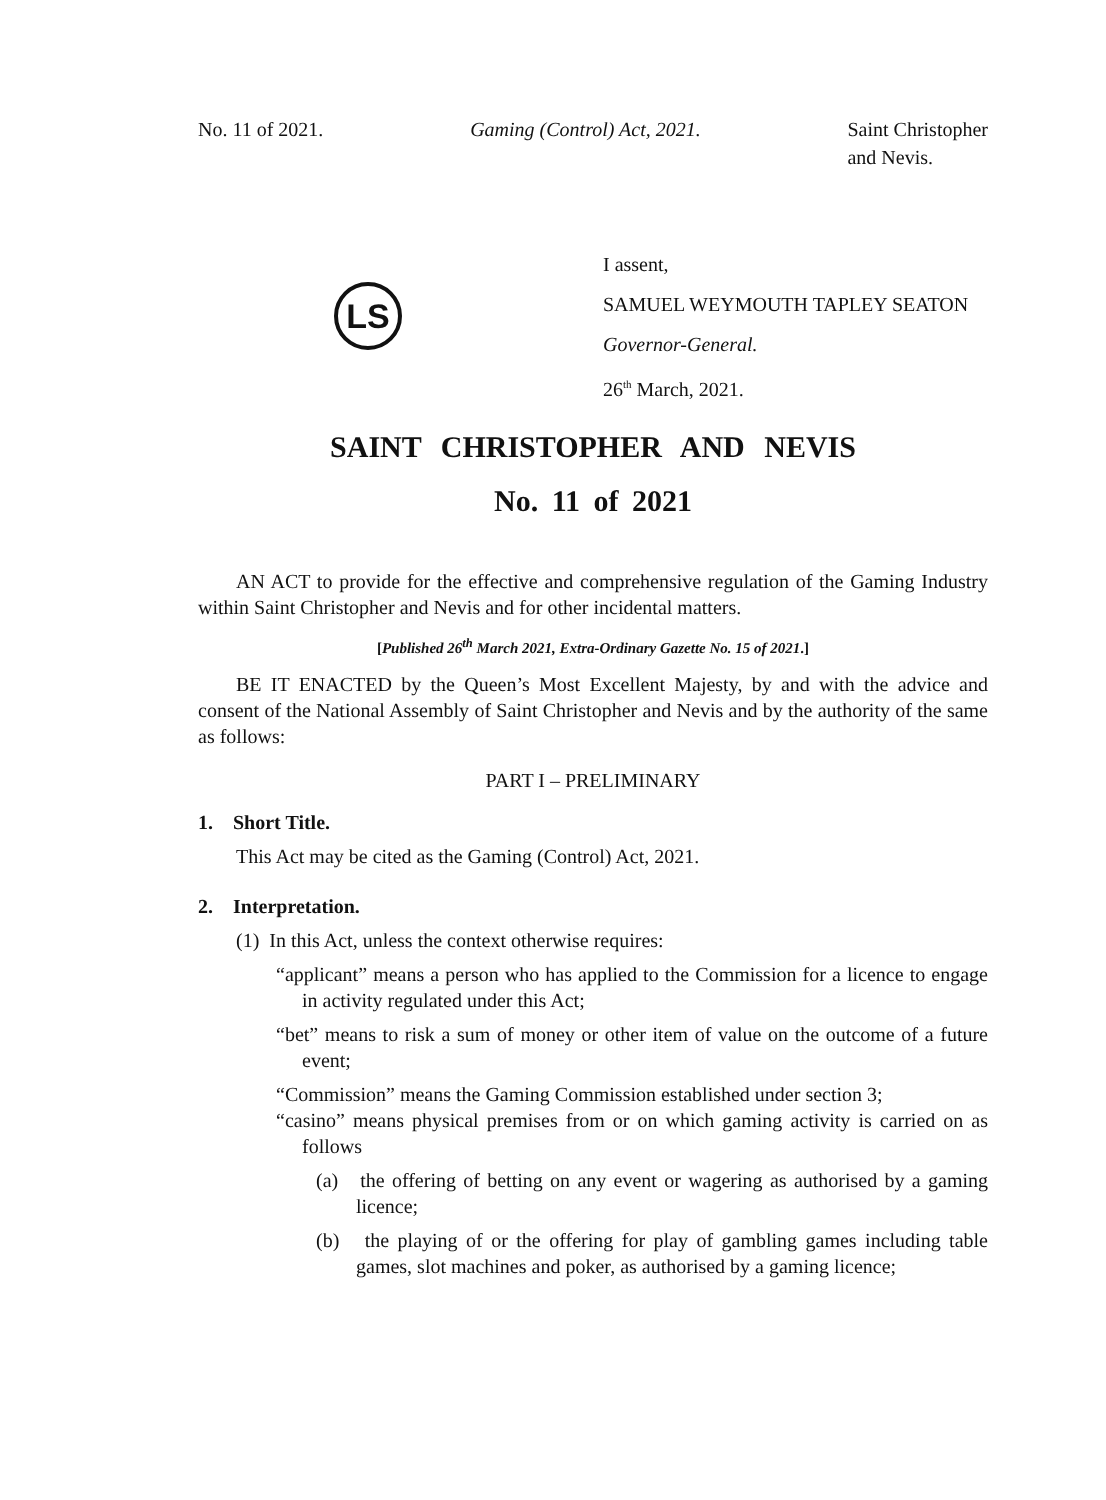No. 11 of 2021. Gaming (Control) Act, 2021. Saint Christopher
and Nevis.
LS
I assent,
SAMUEL WEYMOUTH TAPLEY SEATON
Governor-General.
26<sup>th</sup> March, 2021.
SAINT CHRISTOPHER AND NEVIS
No. 11 of 2021
AN ACT to provide for the effective and comprehensive regulation of the Gaming Industry within Saint Christopher and Nevis and for other incidental matters.
[Published 26<sup>th</sup> March 2021, Extra-Ordinary Gazette No. 15 of 2021.]
BE IT ENACTED by the Queen’s Most Excellent Majesty, by and with the advice and consent of the National Assembly of Saint Christopher and Nevis and by the authority of the same as follows:
PART I – PRELIMINARY
1. Short Title.
This Act may be cited as the Gaming (Control) Act, 2021.
2. Interpretation.
(1) In this Act, unless the context otherwise requires:
“applicant” means a person who has applied to the Commission for a licence to engage in activity regulated under this Act;
“bet” means to risk a sum of money or other item of value on the outcome of a future event;
“Commission” means the Gaming Commission established under section 3;
“casino” means physical premises from or on which gaming activity is carried on as follows
(a) the offering of betting on any event or wagering as authorised by a gaming licence;
(b) the playing of or the offering for play of gambling games including table games, slot machines and poker, as authorised by a gaming licence;